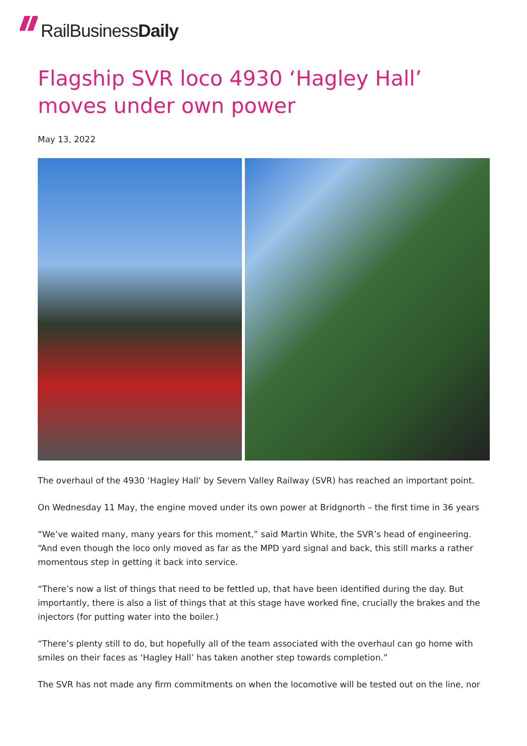RailBusiness Daily
Flagship SVR loco 4930 ‘Hagley Hall’ moves under own power
May 13, 2022
The overhaul of the 4930 ‘Hagley Hall’ by Severn Valley Railway (SVR) has reached an important point.
On Wednesday 11 May, the engine moved under its own power at Bridgnorth – the first time in 36 years
“We’ve waited many, many years for this moment,” said Martin White, the SVR’s head of engineering. “And even though the loco only moved as far as the MPD yard signal and back, this still marks a rather momentous step in getting it back into service.
“There’s now a list of things that need to be fettled up, that have been identified during the day. But importantly, there is also a list of things that at this stage have worked fine, crucially the brakes and the injectors (for putting water into the boiler.)
“There’s plenty still to do, but hopefully all of the team associated with the overhaul can go home with smiles on their faces as ‘Hagley Hall’ has taken another step towards completion.”
The SVR has not made any firm commitments on when the locomotive will be tested out on the line, nor